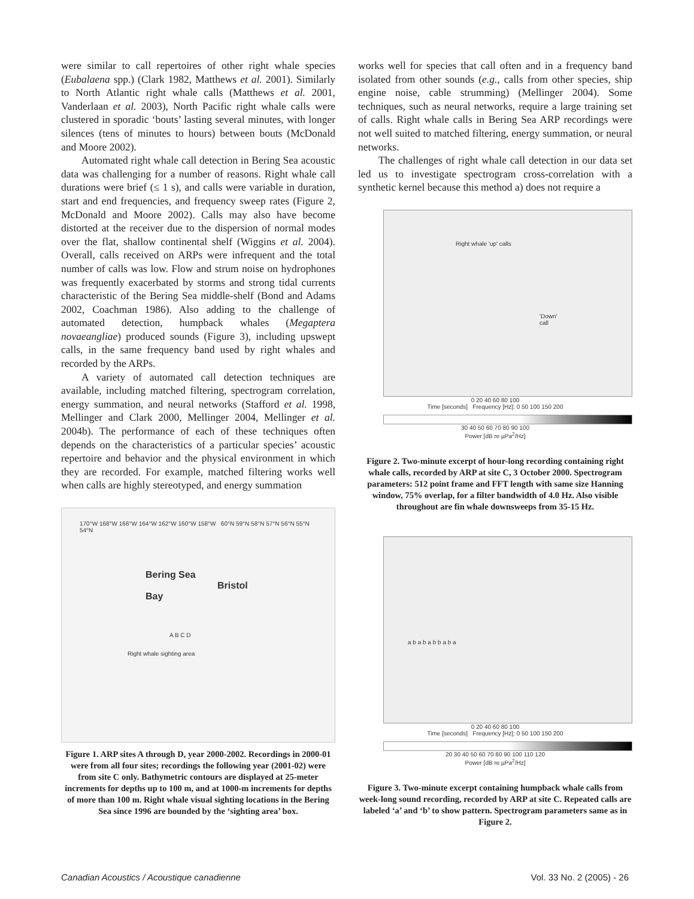were similar to call repertoires of other right whale species (Eubalaena spp.) (Clark 1982, Matthews et al. 2001). Similarly to North Atlantic right whale calls (Matthews et al. 2001, Vanderlaan et al. 2003), North Pacific right whale calls were clustered in sporadic ‘bouts’ lasting several minutes, with longer silences (tens of minutes to hours) between bouts (McDonald and Moore 2002).
Automated right whale call detection in Bering Sea acoustic data was challenging for a number of reasons. Right whale call durations were brief (≤ 1 s), and calls were variable in duration, start and end frequencies, and frequency sweep rates (Figure 2, McDonald and Moore 2002). Calls may also have become distorted at the receiver due to the dispersion of normal modes over the flat, shallow continental shelf (Wiggins et al. 2004). Overall, calls received on ARPs were infrequent and the total number of calls was low. Flow and strum noise on hydrophones was frequently exacerbated by storms and strong tidal currents characteristic of the Bering Sea middle-shelf (Bond and Adams 2002, Coachman 1986). Also adding to the challenge of automated detection, humpback whales (Megaptera novaeangliae) produced sounds (Figure 3), including upswept calls, in the same frequency band used by right whales and recorded by the ARPs.
A variety of automated call detection techniques are available, including matched filtering, spectrogram correlation, energy summation, and neural networks (Stafford et al. 1998, Mellinger and Clark 2000, Mellinger 2004, Mellinger et al. 2004b). The performance of each of these techniques often depends on the characteristics of a particular species’ acoustic repertoire and behavior and the physical environment in which they are recorded. For example, matched filtering works well when calls are highly stereotyped, and energy summation
170°W 168°W 166°W 164°W 162°W 160°W 158°W 60°N 59°N 58°N 57°N 56°N 55°N 54°N
Bering Sea Bristol Bay
A B C D
Right whale sighting area
Figure 1. ARP sites A through D, year 2000-2002. Recordings in 2000-01 were from all four sites; recordings the following year (2001-02) were from site C only. Bathymetric contours are displayed at 25-meter increments for depths up to 100 m, and at 1000-m increments for depths of more than 100 m. Right whale visual sighting locations in the Bering Sea since 1996 are bounded by the ‘sighting area’ box.
works well for species that call often and in a frequency band isolated from other sounds (e.g., calls from other species, ship engine noise, cable strumming) (Mellinger 2004). Some techniques, such as neural networks, require a large training set of calls. Right whale calls in Bering Sea ARP recordings were not well suited to matched filtering, energy summation, or neural networks.
The challenges of right whale call detection in our data set led us to investigate spectrogram cross-correlation with a synthetic kernel because this method a) does not require a
Right whale 'up' calls
'Down' call
0 20 40 60 80 100
Time [seconds] Frequency [Hz]: 0 50 100 150 200
30 40 50 60 70 80 90 100
Power [dB re µPa<sup>2</sup>/Hz]
Figure 2. Two-minute excerpt of hour-long recording containing right whale calls, recorded by ARP at site C, 3 October 2000. Spectrogram parameters: 512 point frame and FFT length with same size Hanning window, 75% overlap, for a filter bandwidth of 4.0 Hz. Also visible throughout are fin whale downsweeps from 35-15 Hz.
a b a b a b b a b a
0 20 40 60 80 100
Time [seconds] Frequency [Hz]: 0 50 100 150 200
20 30 40 50 60 70 80 90 100 110 120
Power [dB re µPa<sup>2</sup>/Hz]
Figure 3. Two-minute excerpt containing humpback whale calls from week-long sound recording, recorded by ARP at site C. Repeated calls are labeled ‘a’ and ‘b’ to show pattern. Spectrogram parameters same as in Figure 2.
Canadian Acoustics / Acoustique canadienne Vol. 33 No. 2 (2005) - 26